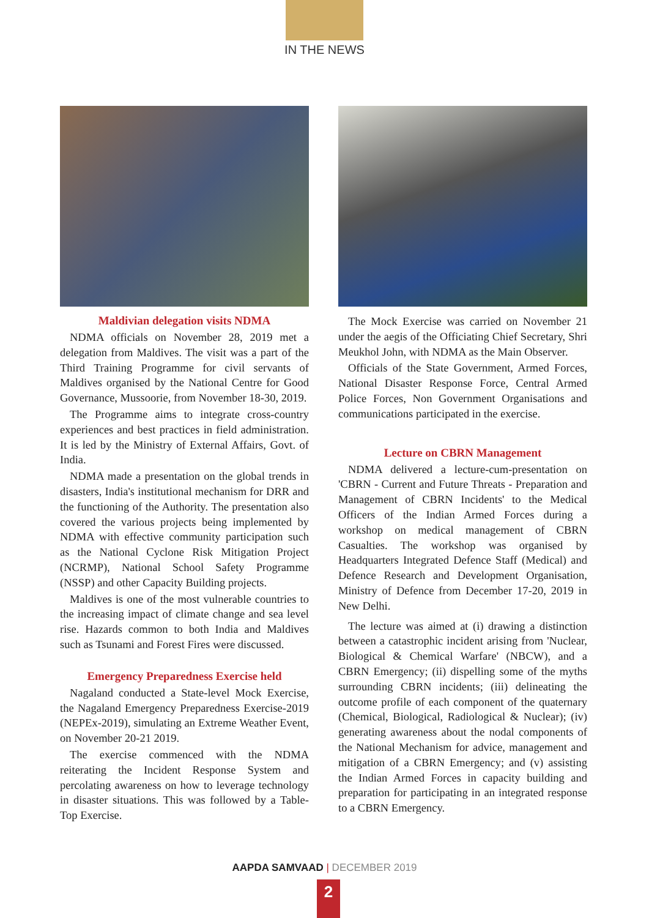IN THE NEWS
Maldivian delegation visits NDMA
NDMA officials on November 28, 2019 met a delegation from Maldives. The visit was a part of the Third Training Programme for civil servants of Maldives organised by the National Centre for Good Governance, Mussoorie, from November 18-30, 2019.
The Programme aims to integrate cross-country experiences and best practices in field administration. It is led by the Ministry of External Affairs, Govt. of India.
NDMA made a presentation on the global trends in disasters, India's institutional mechanism for DRR and the functioning of the Authority. The presentation also covered the various projects being implemented by NDMA with effective community participation such as the National Cyclone Risk Mitigation Project (NCRMP), National School Safety Programme (NSSP) and other Capacity Building projects.
Maldives is one of the most vulnerable countries to the increasing impact of climate change and sea level rise. Hazards common to both India and Maldives such as Tsunami and Forest Fires were discussed.
Emergency Preparedness Exercise held
Nagaland conducted a State-level Mock Exercise, the Nagaland Emergency Preparedness Exercise-2019 (NEPEx-2019), simulating an Extreme Weather Event, on November 20-21 2019.
The exercise commenced with the NDMA reiterating the Incident Response System and percolating awareness on how to leverage technology in disaster situations. This was followed by a Table-Top Exercise.
The Mock Exercise was carried on November 21 under the aegis of the Officiating Chief Secretary, Shri Meukhol John, with NDMA as the Main Observer.
Officials of the State Government, Armed Forces, National Disaster Response Force, Central Armed Police Forces, Non Government Organisations and communications participated in the exercise.
Lecture on CBRN Management
NDMA delivered a lecture-cum-presentation on 'CBRN - Current and Future Threats - Preparation and Management of CBRN Incidents' to the Medical Officers of the Indian Armed Forces during a workshop on medical management of CBRN Casualties. The workshop was organised by Headquarters Integrated Defence Staff (Medical) and Defence Research and Development Organisation, Ministry of Defence from December 17-20, 2019 in New Delhi.
The lecture was aimed at (i) drawing a distinction between a catastrophic incident arising from 'Nuclear, Biological & Chemical Warfare' (NBCW), and a CBRN Emergency; (ii) dispelling some of the myths surrounding CBRN incidents; (iii) delineating the outcome profile of each component of the quaternary (Chemical, Biological, Radiological & Nuclear); (iv) generating awareness about the nodal components of the National Mechanism for advice, management and mitigation of a CBRN Emergency; and (v) assisting the Indian Armed Forces in capacity building and preparation for participating in an integrated response to a CBRN Emergency.
AAPDA SAMVAAD | DECEMBER 2019
2